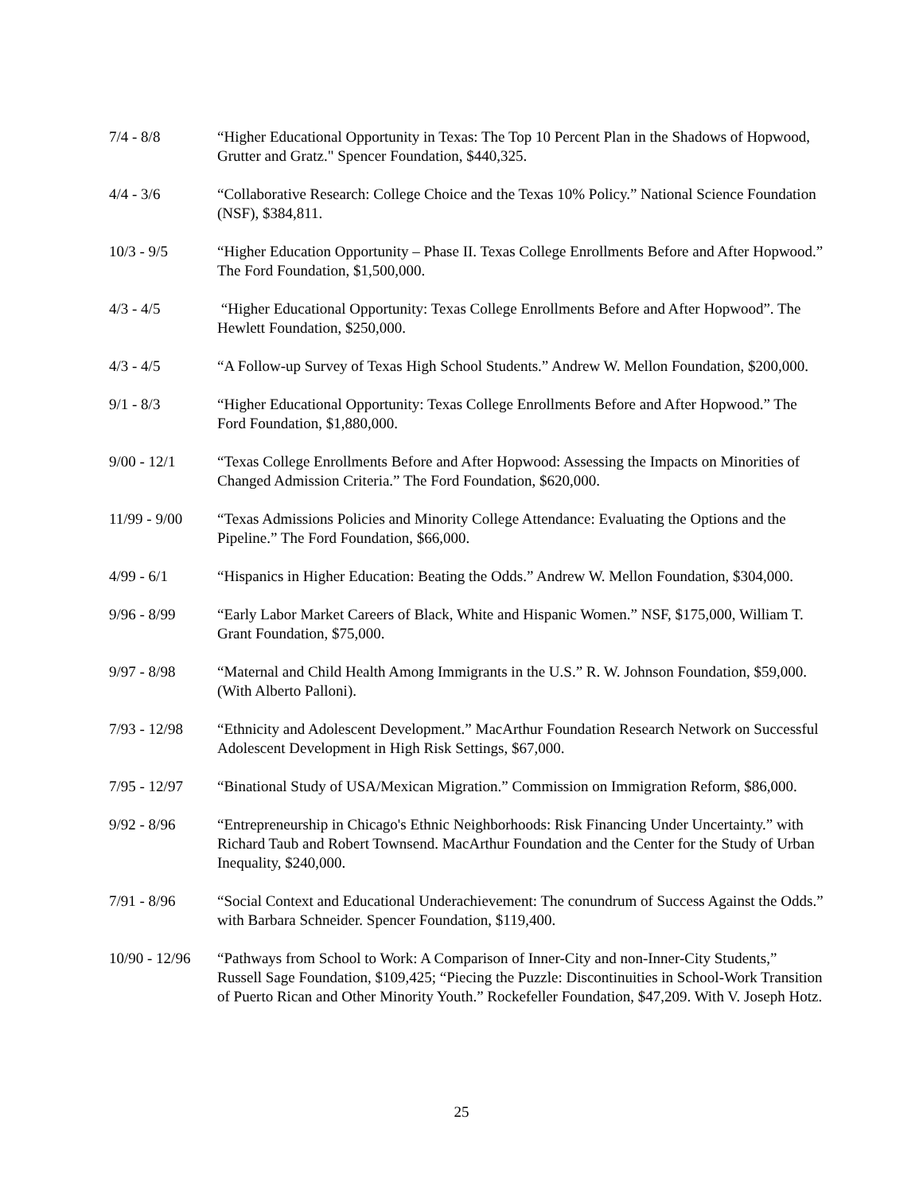7/4 - 8/8 “Higher Educational Opportunity in Texas: The Top 10 Percent Plan in the Shadows of Hopwood, Grutter and Gratz." Spencer Foundation, $440,325.
4/4 - 3/6 “Collaborative Research: College Choice and the Texas 10% Policy.” National Science Foundation (NSF), $384,811.
10/3 - 9/5 “Higher Education Opportunity – Phase II. Texas College Enrollments Before and After Hopwood.” The Ford Foundation, $1,500,000.
4/3 - 4/5 “Higher Educational Opportunity: Texas College Enrollments Before and After Hopwood”. The Hewlett Foundation, $250,000.
4/3 - 4/5 “A Follow-up Survey of Texas High School Students.” Andrew W. Mellon Foundation, $200,000.
9/1 - 8/3 “Higher Educational Opportunity: Texas College Enrollments Before and After Hopwood.” The Ford Foundation, $1,880,000.
9/00 - 12/1 “Texas College Enrollments Before and After Hopwood: Assessing the Impacts on Minorities of Changed Admission Criteria.” The Ford Foundation, $620,000.
11/99 - 9/00
“Texas Admissions Policies and Minority College Attendance: Evaluating the Options and the Pipeline.” The Ford Foundation, $66,000.
4/99 - 6/1 “Hispanics in Higher Education: Beating the Odds.” Andrew W. Mellon Foundation, $304,000.
9/96 - 8/99 “Early Labor Market Careers of Black, White and Hispanic Women.” NSF, $175,000, William T. Grant Foundation, $75,000.
9/97 - 8/98 “Maternal and Child Health Among Immigrants in the U.S.” R. W. Johnson Foundation, $59,000. (With Alberto Palloni).
7/93 - 12/98
“Ethnicity and Adolescent Development.” MacArthur Foundation Research Network on Successful Adolescent Development in High Risk Settings, $67,000.
7/95 - 12/97
“Binational Study of USA/Mexican Migration.” Commission on Immigration Reform, $86,000.
9/92 - 8/96 “Entrepreneurship in Chicago's Ethnic Neighborhoods: Risk Financing Under Uncertainty.” with Richard Taub and Robert Townsend. MacArthur Foundation and the Center for the Study of Urban Inequality, $240,000.
7/91 - 8/96 “Social Context and Educational Underachievement: The conundrum of Success Against the Odds.” with Barbara Schneider. Spencer Foundation, $119,400.
10/90 - 12/96
“Pathways from School to Work: A Comparison of Inner-City and non-Inner-City Students,” Russell Sage Foundation, $109,425; “Piecing the Puzzle: Discontinuities in School-Work Transition of Puerto Rican and Other Minority Youth.” Rockefeller Foundation, $47,209. With V. Joseph Hotz.
25